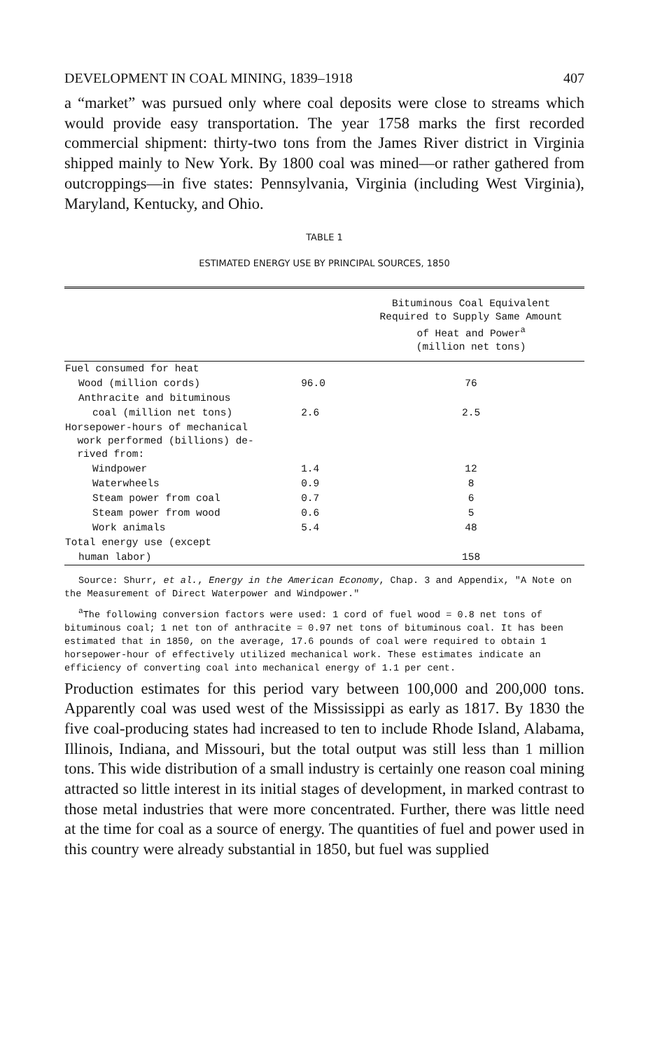DEVELOPMENT IN COAL MINING, 1839–1918 407
a “market” was pursued only where coal deposits were close to streams which would provide easy transportation. The year 1758 marks the first recorded commercial shipment: thirty-two tons from the James River district in Virginia shipped mainly to New York. By 1800 coal was mined—or rather gathered from outcroppings—in five states: Pennsylvania, Virginia (including West Virginia), Maryland, Kentucky, and Ohio.
TABLE 1
ESTIMATED ENERGY USE BY PRINCIPAL SOURCES, 1850
| | | Bituminous Coal Equivalent Required to Supply Same Amount of Heat and Power<sup>a</sup> (million net tons) |
| --- | --- | --- |
| Fuel consumed for heat | | |
| Wood (million cords) | 96.0 | 76 |
| Anthracite and bituminous | | |
| coal (million net tons) | 2.6 | 2.5 |
| Horsepower-hours of mechanical work performed (billions) de- rived from: | | |
| Windpower | 1.4 | 12 |
| Waterwheels | 0.9 | 8 |
| Steam power from coal | 0.7 | 6 |
| Steam power from wood | 0.6 | 5 |
| Work animals | 5.4 | 48 |
| Total energy use (except | | |
| human labor) | | 158 |
Source: Shurr, et al., Energy in the American Economy, Chap. 3 and Appendix, "A Note on the Measurement of Direct Waterpower and Windpower."
<sup>a</sup> The following conversion factors were used: 1 cord of fuel wood = 0.8 net tons of bituminous coal; 1 net ton of anthracite = 0.97 net tons of bituminous coal. It has been estimated that in 1850, on the average, 17.6 pounds of coal were required to obtain 1 horsepower-hour of effectively utilized mechanical work. These estimates indicate an efficiency of converting coal into mechanical energy of 1.1 per cent.
Production estimates for this period vary between 100,000 and 200,000 tons. Apparently coal was used west of the Mississippi as early as 1817. By 1830 the five coal-producing states had increased to ten to include Rhode Island, Alabama, Illinois, Indiana, and Missouri, but the total output was still less than 1 million tons. This wide distribution of a small industry is certainly one reason coal mining attracted so little interest in its initial stages of development, in marked contrast to those metal industries that were more concentrated. Further, there was little need at the time for coal as a source of energy. The quantities of fuel and power used in this country were already substantial in 1850, but fuel was supplied